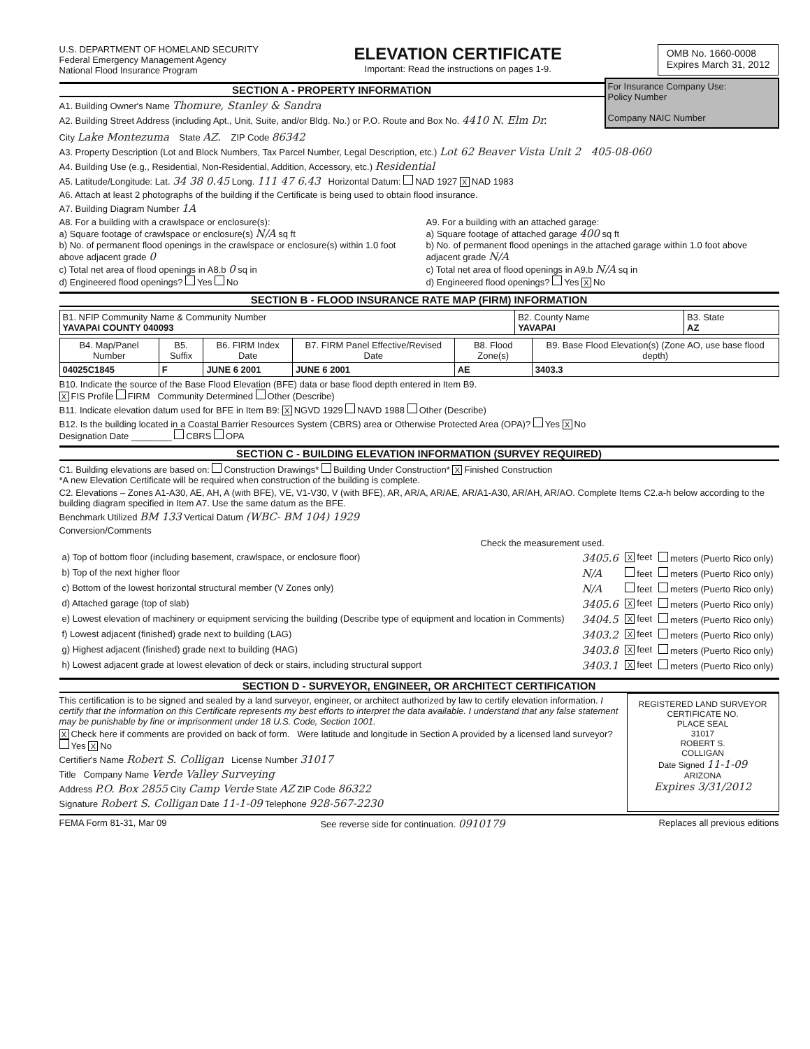U.S. DEPARTMENT OF HOMELAND SECURITY
Federal Emergency Management Agency
National Flood Insurance Program
ELEVATION CERTIFICATE
Important: Read the instructions on pages 1-9.
OMB No. 1660-0008
Expires March 31, 2012
SECTION A - PROPERTY INFORMATION
A1. Building Owner's Name Thomure, Stanley & Sandra
A2. Building Street Address (including Apt., Unit, Suite, and/or Bldg. No.) or P.O. Route and Box No. 4410 N. Elm Dr.
For Insurance Company Use:
Policy Number
Company NAIC Number
City Lake Montezuma State AZ. ZIP Code 86342
A3. Property Description (Lot and Block Numbers, Tax Parcel Number, Legal Description, etc.) Lot 62 Beaver Vista Unit 2 405-08-060
A4. Building Use (e.g., Residential, Non-Residential, Addition, Accessory, etc.) Residential
A5. Latitude/Longitude: Lat. 34 38 0.45 Long. 111 47 6.43 Horizontal Datum: NAD 1927 X NAD 1983
A6. Attach at least 2 photographs of the building if the Certificate is being used to obtain flood insurance.
A7. Building Diagram Number 1A
A8. For a building with a crawlspace or enclosure(s):
a) Square footage of crawlspace or enclosure(s) N/A sq ft
b) No. of permanent flood openings in the crawlspace or enclosure(s) within 1.0 foot above adjacent grade 0
c) Total net area of flood openings in A8.b 0 sq in
d) Engineered flood openings? Yes No
A9. For a building with an attached garage:
a) Square footage of attached garage 400 sq ft
b) No. of permanent flood openings in the attached garage within 1.0 foot above adjacent grade N/A
c) Total net area of flood openings in A9.b N/A sq in
d) Engineered flood openings? Yes X No
SECTION B - FLOOD INSURANCE RATE MAP (FIRM) INFORMATION
| B1. NFIP Community Name & Community Number YAVAPAI COUNTY 040093 | B2. County Name YAVAPAI | B3. State AZ |
| B4. Map/Panel Number | B5. Suffix | B6. FIRM Index Date | B7. FIRM Panel Effective/Revised Date | B8. Flood Zone(s) | B9. Base Flood Elevation(s) (Zone AO, use base flood depth) |
| --- | --- | --- | --- | --- | --- |
| 04025C1845 | F | JUNE 6 2001 | JUNE 6 2001 | AE | 3403.3 |
B10. Indicate the source of the Base Flood Elevation (BFE) data or base flood depth entered in Item B9.
X FIS Profile FIRM Community Determined Other (Describe)
B11. Indicate elevation datum used for BFE in Item B9: X NGVD 1929 NAVD 1988 Other (Describe)
B12. Is the building located in a Coastal Barrier Resources System (CBRS) area or Otherwise Protected Area (OPA)? Yes X No
Designation Date ________ CBRS OPA
SECTION C - BUILDING ELEVATION INFORMATION (SURVEY REQUIRED)
C1. Building elevations are based on: Construction Drawings* Building Under Construction* X Finished Construction
*A new Elevation Certificate will be required when construction of the building is complete.
C2. Elevations – Zones A1-A30, AE, AH, A (with BFE), VE, V1-V30, V (with BFE), AR, AR/A, AR/AE, AR/A1-A30, AR/AH, AR/AO. Complete Items C2.a-h below according to the building diagram specified in Item A7. Use the same datum as the BFE.
Benchmark Utilized BM 133 Vertical Datum (WBC- BM 104) 1929
Conversion/Comments
Check the measurement used.
| a) Top of bottom floor (including basement, crawlspace, or enclosure floor) | 3405.6 | X feet | meters (Puerto Rico only) |
| b) Top of the next higher floor | N/A | feet | meters (Puerto Rico only) |
| c) Bottom of the lowest horizontal structural member (V Zones only) | N/A | feet | meters (Puerto Rico only) |
| d) Attached garage (top of slab) | 3405.6 | X feet | meters (Puerto Rico only) |
| e) Lowest elevation of machinery or equipment servicing the building (Describe type of equipment and location in Comments) | 3404.5 | X feet | meters (Puerto Rico only) |
| f) Lowest adjacent (finished) grade next to building (LAG) | 3403.2 | X feet | meters (Puerto Rico only) |
| g) Highest adjacent (finished) grade next to building (HAG) | 3403.8 | X feet | meters (Puerto Rico only) |
| h) Lowest adjacent grade at lowest elevation of deck or stairs, including structural support | 3403.1 | X feet | meters (Puerto Rico only) |
SECTION D - SURVEYOR, ENGINEER, OR ARCHITECT CERTIFICATION
This certification is to be signed and sealed by a land surveyor, engineer, or architect authorized by law to certify elevation information. I certify that the information on this Certificate represents my best efforts to interpret the data available. I understand that any false statement may be punishable by fine or imprisonment under 18 U.S. Code, Section 1001.
X Check here if comments are provided on back of form. Were latitude and longitude in Section A provided by a licensed land surveyor? Yes X No
Certifier's Name Robert S. Colligan License Number 31017
Title Company Name Verde Valley Surveying
Address P.O. Box 2855 City Camp Verde State AZ ZIP Code 86322
Signature Robert S. Colligan Date 11-1-09 Telephone 928-567-2230
REGISTERED LAND SURVEYOR
CERTIFICATE NO.
PLACE SEAL
31017
ROBERT S.
COLLIGAN
Date Signed 11-1-09
ARIZONA
Expires 3/31/2012
FEMA Form 81-31, Mar 09 See reverse side for continuation. 0910179 Replaces all previous editions